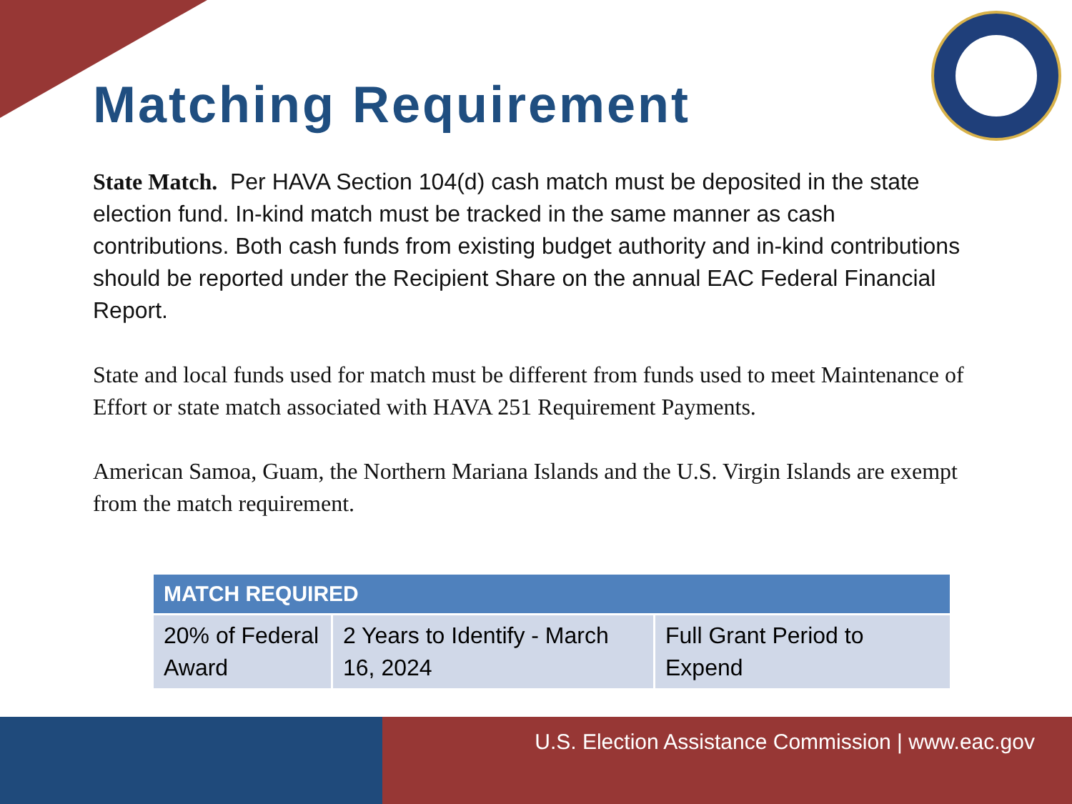Matching Requirement
State Match. Per HAVA Section 104(d) cash match must be deposited in the state election fund. In-kind match must be tracked in the same manner as cash contributions. Both cash funds from existing budget authority and in-kind contributions should be reported under the Recipient Share on the annual EAC Federal Financial Report.
State and local funds used for match must be different from funds used to meet Maintenance of Effort or state match associated with HAVA 251 Requirement Payments.
American Samoa, Guam, the Northern Mariana Islands and the U.S. Virgin Islands are exempt from the match requirement.
| MATCH REQUIRED | | |
| --- | --- | --- |
| 20% of Federal Award | 2 Years to Identify - March 16, 2024 | Full Grant Period to Expend |
U.S. Election Assistance Commission | www.eac.gov